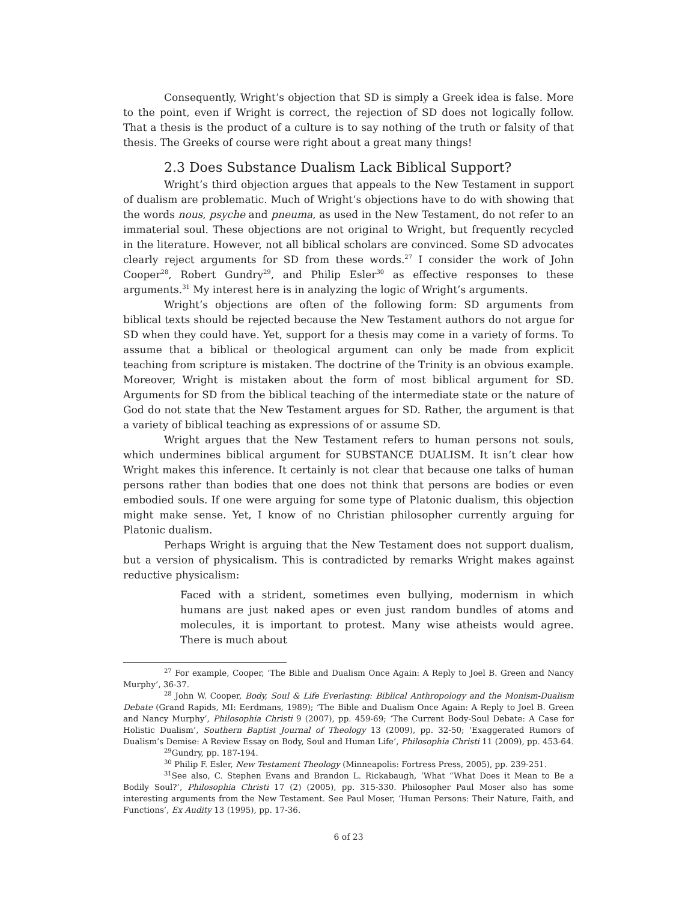Consequently, Wright’s objection that SD is simply a Greek idea is false. More to the point, even if Wright is correct, the rejection of SD does not logically follow. That a thesis is the product of a culture is to say nothing of the truth or falsity of that thesis. The Greeks of course were right about a great many things!
2.3 Does Substance Dualism Lack Biblical Support?
Wright’s third objection argues that appeals to the New Testament in support of dualism are problematic. Much of Wright’s objections have to do with showing that the words nous, psyche and pneuma, as used in the New Testament, do not refer to an immaterial soul. These objections are not original to Wright, but frequently recycled in the literature. However, not all biblical scholars are convinced. Some SD advocates clearly reject arguments for SD from these words.<sup>27</sup> I consider the work of John Cooper<sup>28</sup>, Robert Gundry<sup>29</sup>, and Philip Esler<sup>30</sup> as effective responses to these arguments.<sup>31</sup> My interest here is in analyzing the logic of Wright’s arguments.
Wright’s objections are often of the following form: SD arguments from biblical texts should be rejected because the New Testament authors do not argue for SD when they could have. Yet, support for a thesis may come in a variety of forms. To assume that a biblical or theological argument can only be made from explicit teaching from scripture is mistaken. The doctrine of the Trinity is an obvious example. Moreover, Wright is mistaken about the form of most biblical argument for SD. Arguments for SD from the biblical teaching of the intermediate state or the nature of God do not state that the New Testament argues for SD. Rather, the argument is that a variety of biblical teaching as expressions of or assume SD.
Wright argues that the New Testament refers to human persons not souls, which undermines biblical argument for SUBSTANCE DUALISM. It isn’t clear how Wright makes this inference. It certainly is not clear that because one talks of human persons rather than bodies that one does not think that persons are bodies or even embodied souls. If one were arguing for some type of Platonic dualism, this objection might make sense. Yet, I know of no Christian philosopher currently arguing for Platonic dualism.
Perhaps Wright is arguing that the New Testament does not support dualism, but a version of physicalism. This is contradicted by remarks Wright makes against reductive physicalism:
Faced with a strident, sometimes even bullying, modernism in which humans are just naked apes or even just random bundles of atoms and molecules, it is important to protest. Many wise atheists would agree. There is much about
<sup>27</sup> For example, Cooper, ‘The Bible and Dualism Once Again: A Reply to Joel B. Green and Nancy Murphy’, 36-37.
<sup>28</sup> John W. Cooper, Body, Soul & Life Everlasting: Biblical Anthropology and the Monism-Dualism Debate (Grand Rapids, MI: Eerdmans, 1989); ‘The Bible and Dualism Once Again: A Reply to Joel B. Green and Nancy Murphy’, Philosophia Christi 9 (2007), pp. 459-69; ‘The Current Body-Soul Debate: A Case for Holistic Dualism’, Southern Baptist Journal of Theology 13 (2009), pp. 32-50; ‘Exaggerated Rumors of Dualism’s Demise: A Review Essay on Body, Soul and Human Life’, Philosophia Christi 11 (2009), pp. 453-64.
<sup>29</sup> Gundry, pp. 187-194.
<sup>30</sup> Philip F. Esler, New Testament Theology (Minneapolis: Fortress Press, 2005), pp. 239-251.
<sup>31</sup> See also, C. Stephen Evans and Brandon L. Rickabaugh, ‘What “What Does it Mean to Be a Bodily Soul?’, Philosophia Christi 17 (2) (2005), pp. 315-330. Philosopher Paul Moser also has some interesting arguments from the New Testament. See Paul Moser, ‘Human Persons: Their Nature, Faith, and Functions’, Ex Audity 13 (1995), pp. 17-36.
6 of 23